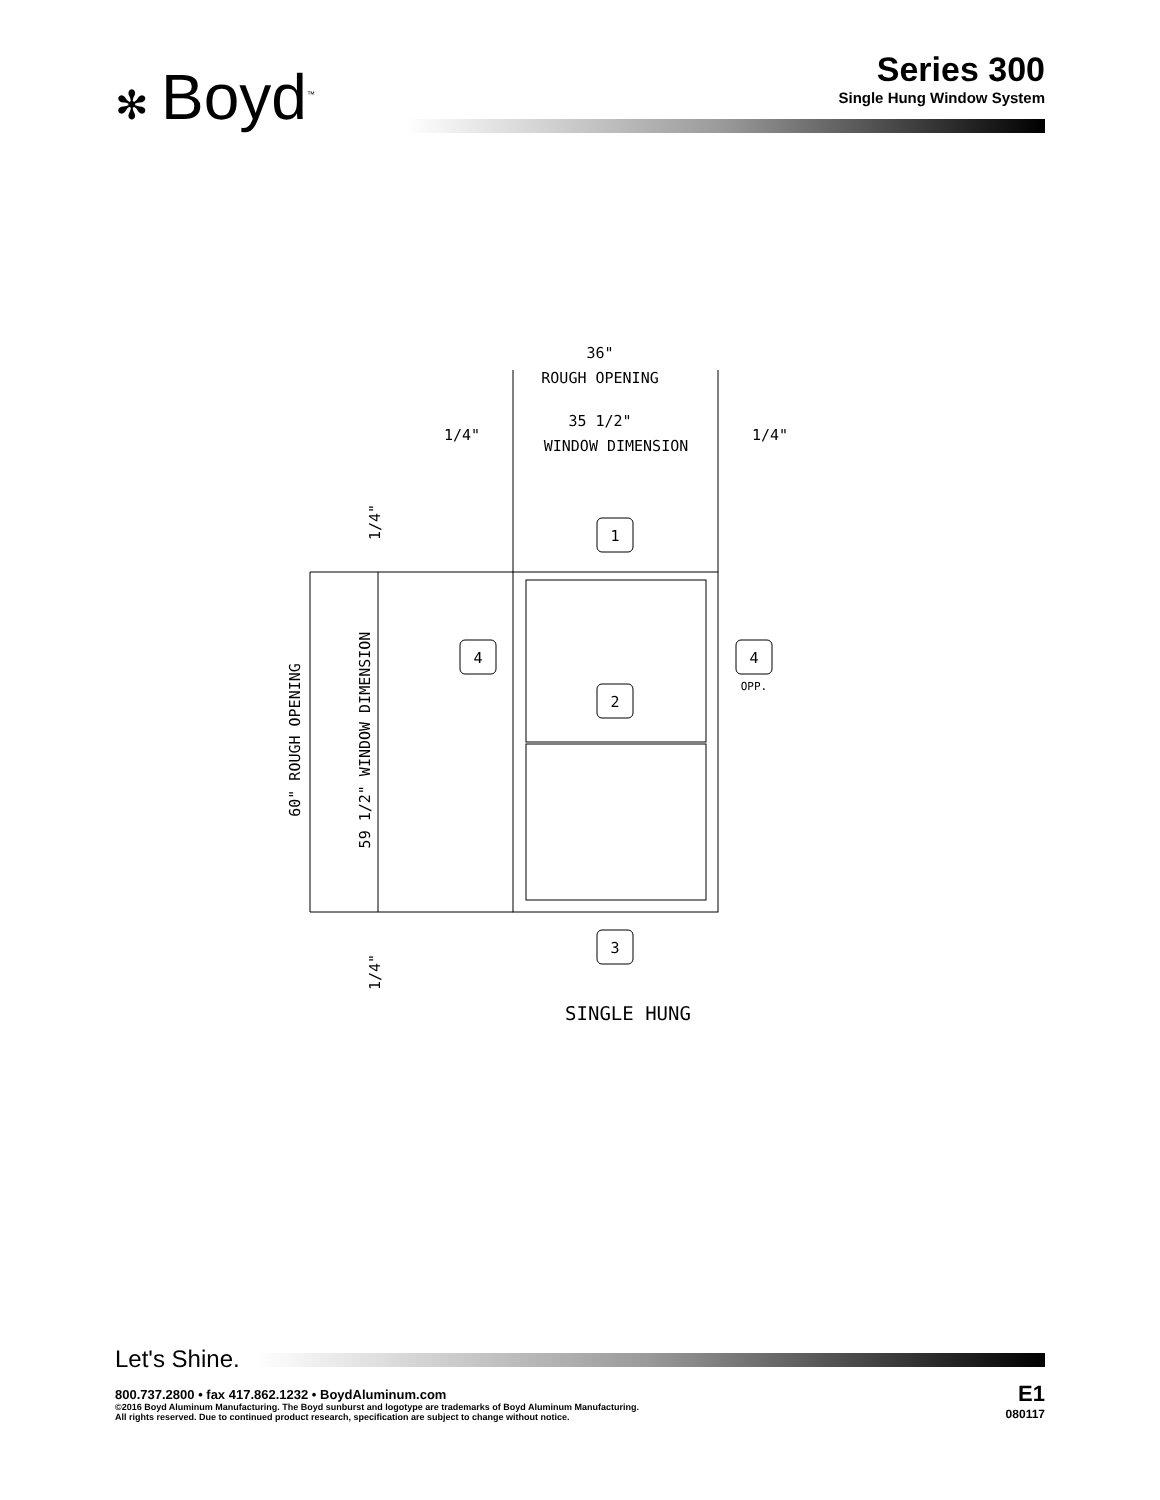✻ Boyd<sup>™</sup>
Series 300
Single Hung Window System
36"
ROUGH OPENING
1/4"
35 1/2"
WINDOW DIMENSION
1/4"
1
2
3
4
4
OPP.
60" ROUGH OPENING
59 1/2" WINDOW DIMENSION
1/4"
1/4"
SINGLE HUNG
Let's Shine.
800.737.2800 • fax 417.862.1232 • BoydAluminum.com
©2016 Boyd Aluminum Manufacturing. The Boyd sunburst and logotype are trademarks of Boyd Aluminum Manufacturing.
All rights reserved. Due to continued product research, specification are subject to change without notice.
E1
080117